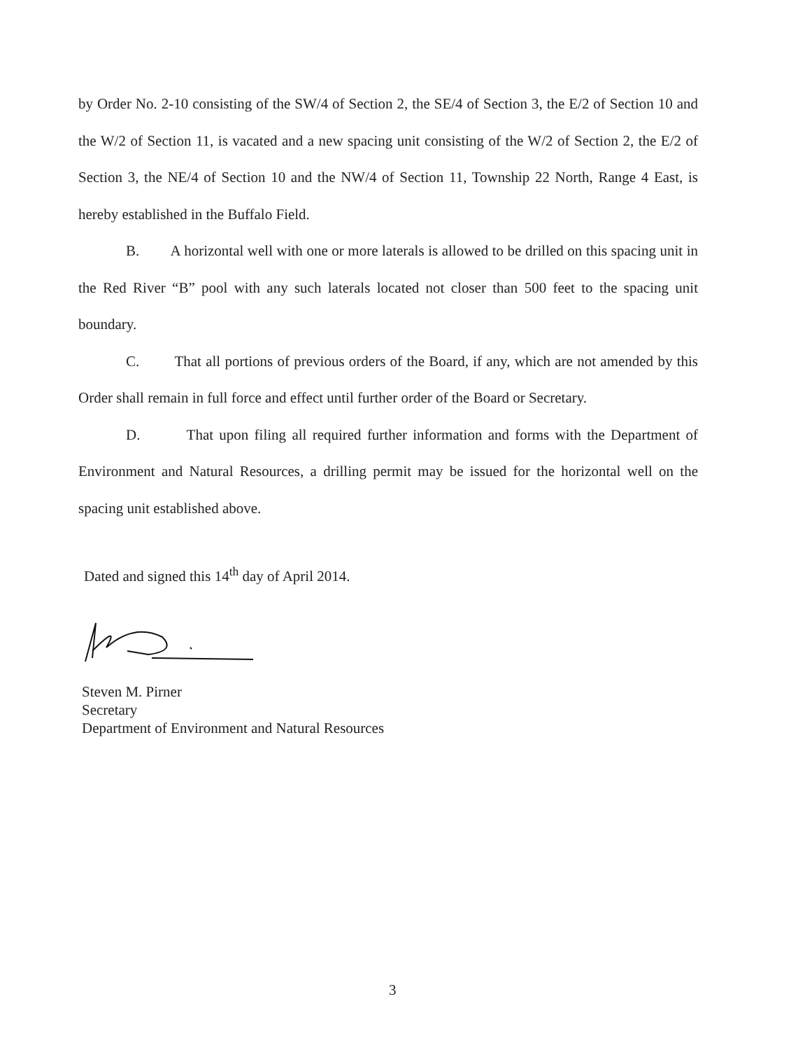by Order No. 2-10 consisting of the SW/4 of Section 2, the SE/4 of Section 3, the E/2 of Section 10 and the W/2 of Section 11, is vacated and a new spacing unit consisting of the W/2 of Section 2, the E/2 of Section 3, the NE/4 of Section 10 and the NW/4 of Section 11, Township 22 North, Range 4 East, is hereby established in the Buffalo Field.
B. A horizontal well with one or more laterals is allowed to be drilled on this spacing unit in the Red River “B” pool with any such laterals located not closer than 500 feet to the spacing unit boundary.
C. That all portions of previous orders of the Board, if any, which are not amended by this Order shall remain in full force and effect until further order of the Board or Secretary.
D. That upon filing all required further information and forms with the Department of Environment and Natural Resources, a drilling permit may be issued for the horizontal well on the spacing unit established above.
Dated and signed this 14<sup>th</sup> day of April 2014.
Steven M. Pirner
Secretary
Department of Environment and Natural Resources
3